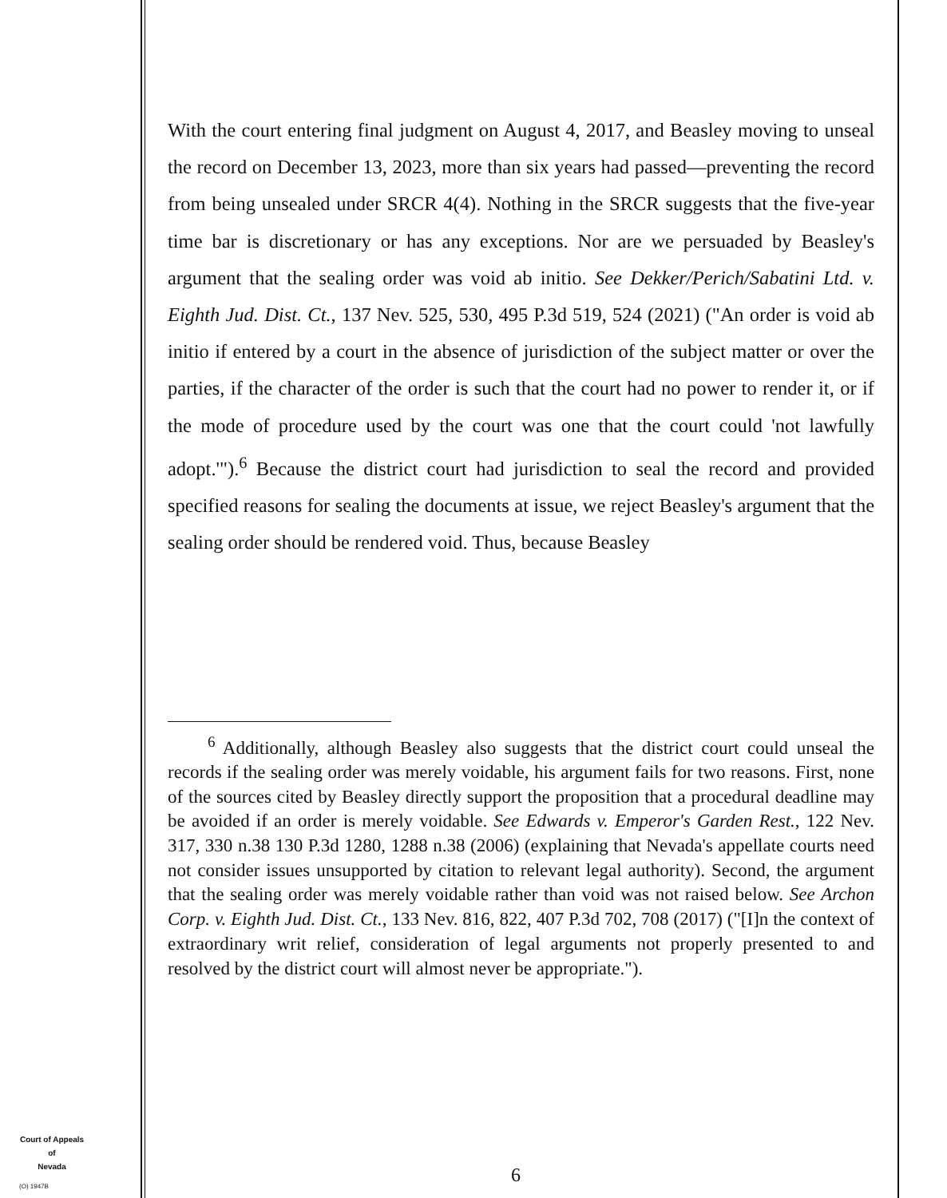With the court entering final judgment on August 4, 2017, and Beasley moving to unseal the record on December 13, 2023, more than six years had passed—preventing the record from being unsealed under SRCR 4(4). Nothing in the SRCR suggests that the five-year time bar is discretionary or has any exceptions. Nor are we persuaded by Beasley's argument that the sealing order was void ab initio. See Dekker/Perich/Sabatini Ltd. v. Eighth Jud. Dist. Ct., 137 Nev. 525, 530, 495 P.3d 519, 524 (2021) ("An order is void ab initio if entered by a court in the absence of jurisdiction of the subject matter or over the parties, if the character of the order is such that the court had no power to render it, or if the mode of procedure used by the court was one that the court could 'not lawfully adopt.'").<sup>6</sup> Because the district court had jurisdiction to seal the record and provided specified reasons for sealing the documents at issue, we reject Beasley's argument that the sealing order should be rendered void. Thus, because Beasley
<sup>6</sup> Additionally, although Beasley also suggests that the district court could unseal the records if the sealing order was merely voidable, his argument fails for two reasons. First, none of the sources cited by Beasley directly support the proposition that a procedural deadline may be avoided if an order is merely voidable. See Edwards v. Emperor's Garden Rest., 122 Nev. 317, 330 n.38 130 P.3d 1280, 1288 n.38 (2006) (explaining that Nevada's appellate courts need not consider issues unsupported by citation to relevant legal authority). Second, the argument that the sealing order was merely voidable rather than void was not raised below. See Archon Corp. v. Eighth Jud. Dist. Ct., 133 Nev. 816, 822, 407 P.3d 702, 708 (2017) ("[I]n the context of extraordinary writ relief, consideration of legal arguments not properly presented to and resolved by the district court will almost never be appropriate.").
Court of Appeals
of
Nevada
(O) 1947B
6